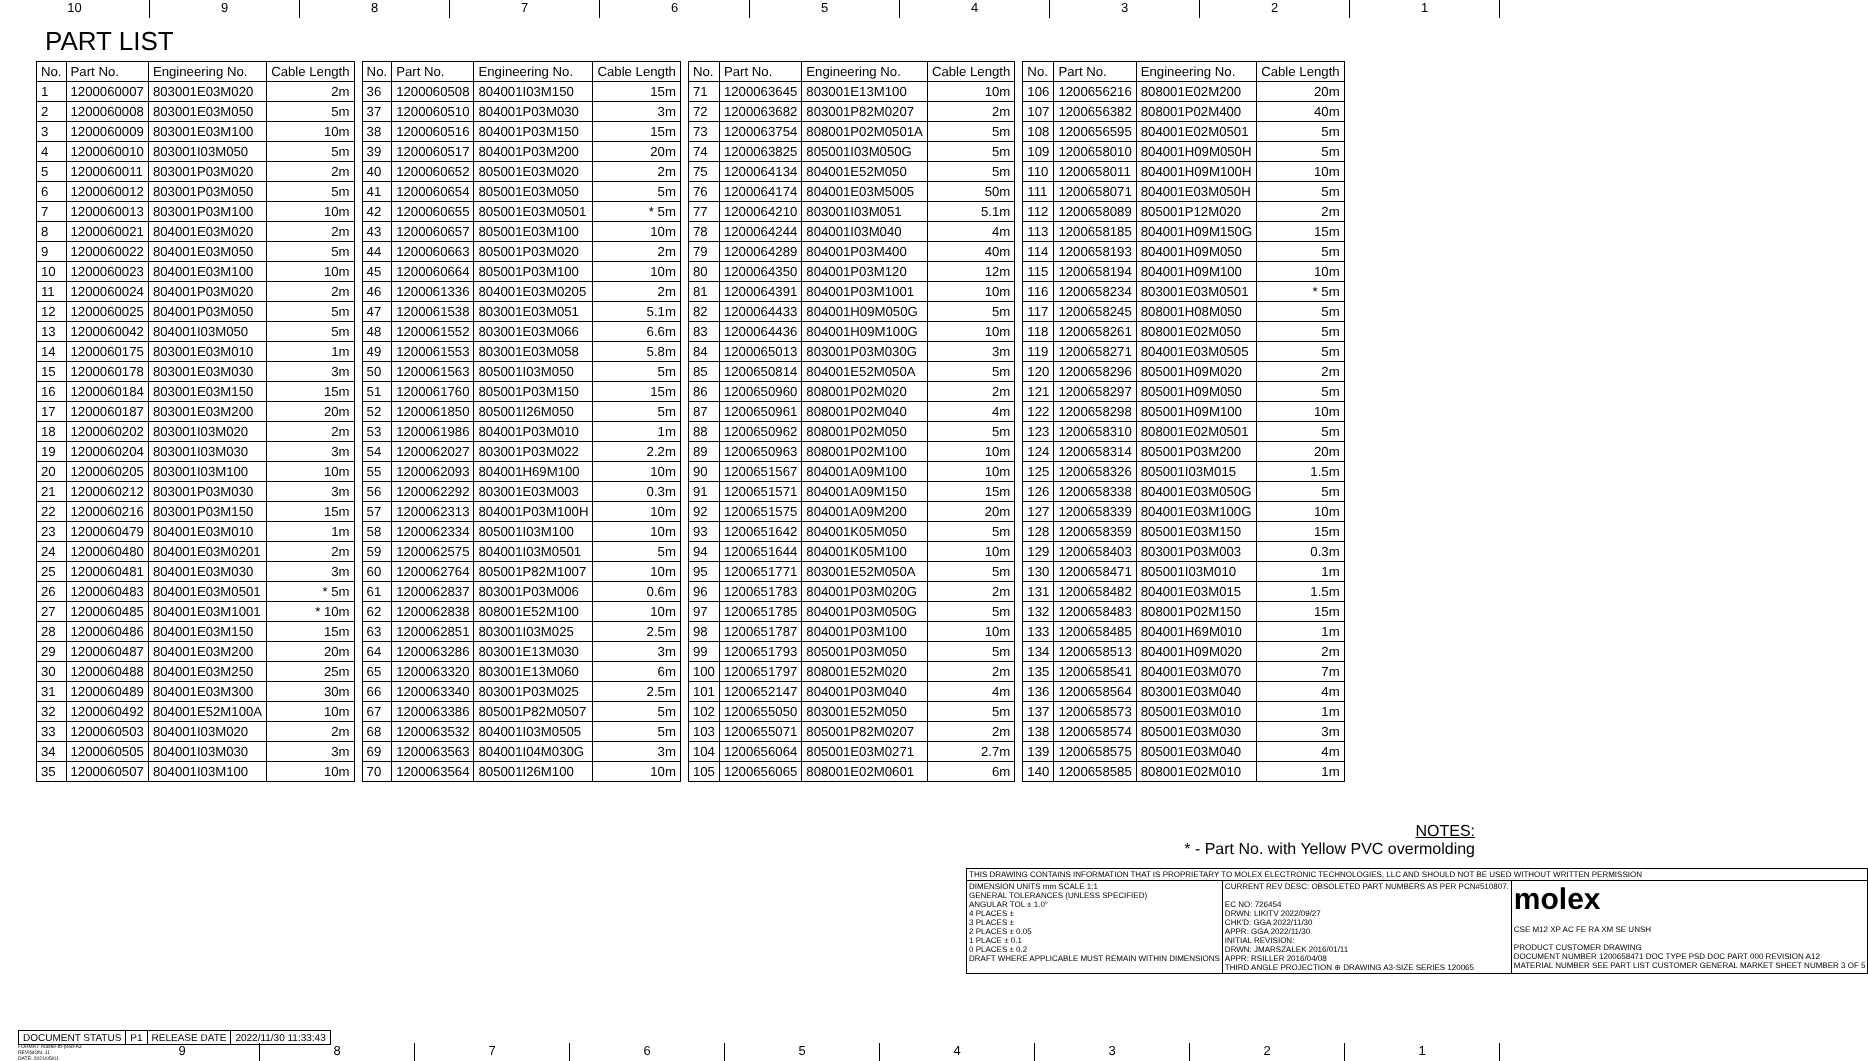10 9 8 7 6 5 4 3 2 1
PART LIST
| No. | Part No. | Engineering No. | Cable Length |
| --- | --- | --- | --- |
| 1 | 1200060007 | 803001E03M020 | 2m |
| 2 | 1200060008 | 803001E03M050 | 5m |
| 3 | 1200060009 | 803001E03M100 | 10m |
| 4 | 1200060010 | 803001I03M050 | 5m |
| 5 | 1200060011 | 803001P03M020 | 2m |
| 6 | 1200060012 | 803001P03M050 | 5m |
| 7 | 1200060013 | 803001P03M100 | 10m |
| 8 | 1200060021 | 804001E03M020 | 2m |
| 9 | 1200060022 | 804001E03M050 | 5m |
| 10 | 1200060023 | 804001E03M100 | 10m |
| 11 | 1200060024 | 804001P03M020 | 2m |
| 12 | 1200060025 | 804001P03M050 | 5m |
| 13 | 1200060042 | 804001I03M050 | 5m |
| 14 | 1200060175 | 803001E03M010 | 1m |
| 15 | 1200060178 | 803001E03M030 | 3m |
| 16 | 1200060184 | 803001E03M150 | 15m |
| 17 | 1200060187 | 803001E03M200 | 20m |
| 18 | 1200060202 | 803001I03M020 | 2m |
| 19 | 1200060204 | 803001I03M030 | 3m |
| 20 | 1200060205 | 803001I03M100 | 10m |
| 21 | 1200060212 | 803001P03M030 | 3m |
| 22 | 1200060216 | 803001P03M150 | 15m |
| 23 | 1200060479 | 804001E03M010 | 1m |
| 24 | 1200060480 | 804001E03M0201 | 2m |
| 25 | 1200060481 | 804001E03M030 | 3m |
| 26 | 1200060483 | 804001E03M0501 | * 5m |
| 27 | 1200060485 | 804001E03M1001 | * 10m |
| 28 | 1200060486 | 804001E03M150 | 15m |
| 29 | 1200060487 | 804001E03M200 | 20m |
| 30 | 1200060488 | 804001E03M250 | 25m |
| 31 | 1200060489 | 804001E03M300 | 30m |
| 32 | 1200060492 | 804001E52M100A | 10m |
| 33 | 1200060503 | 804001I03M020 | 2m |
| 34 | 1200060505 | 804001I03M030 | 3m |
| 35 | 1200060507 | 804001I03M100 | 10m |
| No. | Part No. | Engineering No. | Cable Length |
| --- | --- | --- | --- |
| 36 | 1200060508 | 804001I03M150 | 15m |
| 37 | 1200060510 | 804001P03M030 | 3m |
| 38 | 1200060516 | 804001P03M150 | 15m |
| 39 | 1200060517 | 804001P03M200 | 20m |
| 40 | 1200060652 | 805001E03M020 | 2m |
| 41 | 1200060654 | 805001E03M050 | 5m |
| 42 | 1200060655 | 805001E03M0501 | * 5m |
| 43 | 1200060657 | 805001E03M100 | 10m |
| 44 | 1200060663 | 805001P03M020 | 2m |
| 45 | 1200060664 | 805001P03M100 | 10m |
| 46 | 1200061336 | 804001E03M0205 | 2m |
| 47 | 1200061538 | 803001E03M051 | 5.1m |
| 48 | 1200061552 | 803001E03M066 | 6.6m |
| 49 | 1200061553 | 803001E03M058 | 5.8m |
| 50 | 1200061563 | 805001I03M050 | 5m |
| 51 | 1200061760 | 805001P03M150 | 15m |
| 52 | 1200061850 | 805001I26M050 | 5m |
| 53 | 1200061986 | 804001P03M010 | 1m |
| 54 | 1200062027 | 803001P03M022 | 2.2m |
| 55 | 1200062093 | 804001H69M100 | 10m |
| 56 | 1200062292 | 803001E03M003 | 0.3m |
| 57 | 1200062313 | 804001P03M100H | 10m |
| 58 | 1200062334 | 805001I03M100 | 10m |
| 59 | 1200062575 | 804001I03M0501 | 5m |
| 60 | 1200062764 | 805001P82M1007 | 10m |
| 61 | 1200062837 | 803001P03M006 | 0.6m |
| 62 | 1200062838 | 808001E52M100 | 10m |
| 63 | 1200062851 | 803001I03M025 | 2.5m |
| 64 | 1200063286 | 803001E13M030 | 3m |
| 65 | 1200063320 | 803001E13M060 | 6m |
| 66 | 1200063340 | 803001P03M025 | 2.5m |
| 67 | 1200063386 | 805001P82M0507 | 5m |
| 68 | 1200063532 | 804001I03M0505 | 5m |
| 69 | 1200063563 | 804001I04M030G | 3m |
| 70 | 1200063564 | 805001I26M100 | 10m |
| No. | Part No. | Engineering No. | Cable Length |
| --- | --- | --- | --- |
| 71 | 1200063645 | 803001E13M100 | 10m |
| 72 | 1200063682 | 803001P82M0207 | 2m |
| 73 | 1200063754 | 808001P02M0501A | 5m |
| 74 | 1200063825 | 805001I03M050G | 5m |
| 75 | 1200064134 | 804001E52M050 | 5m |
| 76 | 1200064174 | 804001E03M5005 | 50m |
| 77 | 1200064210 | 803001I03M051 | 5.1m |
| 78 | 1200064244 | 804001I03M040 | 4m |
| 79 | 1200064289 | 804001P03M400 | 40m |
| 80 | 1200064350 | 804001P03M120 | 12m |
| 81 | 1200064391 | 804001P03M1001 | 10m |
| 82 | 1200064433 | 804001H09M050G | 5m |
| 83 | 1200064436 | 804001H09M100G | 10m |
| 84 | 1200065013 | 803001P03M030G | 3m |
| 85 | 1200650814 | 804001E52M050A | 5m |
| 86 | 1200650960 | 808001P02M020 | 2m |
| 87 | 1200650961 | 808001P02M040 | 4m |
| 88 | 1200650962 | 808001P02M050 | 5m |
| 89 | 1200650963 | 808001P02M100 | 10m |
| 90 | 1200651567 | 804001A09M100 | 10m |
| 91 | 1200651571 | 804001A09M150 | 15m |
| 92 | 1200651575 | 804001A09M200 | 20m |
| 93 | 1200651642 | 804001K05M050 | 5m |
| 94 | 1200651644 | 804001K05M100 | 10m |
| 95 | 1200651771 | 803001E52M050A | 5m |
| 96 | 1200651783 | 804001P03M020G | 2m |
| 97 | 1200651785 | 804001P03M050G | 5m |
| 98 | 1200651787 | 804001P03M100 | 10m |
| 99 | 1200651793 | 805001P03M050 | 5m |
| 100 | 1200651797 | 808001E52M020 | 2m |
| 101 | 1200652147 | 804001P03M040 | 4m |
| 102 | 1200655050 | 803001E52M050 | 5m |
| 103 | 1200655071 | 805001P82M0207 | 2m |
| 104 | 1200656064 | 805001E03M0271 | 2.7m |
| 105 | 1200656065 | 808001E02M0601 | 6m |
| No. | Part No. | Engineering No. | Cable Length |
| --- | --- | --- | --- |
| 106 | 1200656216 | 808001E02M200 | 20m |
| 107 | 1200656382 | 808001P02M400 | 40m |
| 108 | 1200656595 | 804001E02M0501 | 5m |
| 109 | 1200658010 | 804001H09M050H | 5m |
| 110 | 1200658011 | 804001H09M100H | 10m |
| 111 | 1200658071 | 804001E03M050H | 5m |
| 112 | 1200658089 | 805001P12M020 | 2m |
| 113 | 1200658185 | 804001H09M150G | 15m |
| 114 | 1200658193 | 804001H09M050 | 5m |
| 115 | 1200658194 | 804001H09M100 | 10m |
| 116 | 1200658234 | 803001E03M0501 | * 5m |
| 117 | 1200658245 | 808001H08M050 | 5m |
| 118 | 1200658261 | 808001E02M050 | 5m |
| 119 | 1200658271 | 804001E03M0505 | 5m |
| 120 | 1200658296 | 805001H09M020 | 2m |
| 121 | 1200658297 | 805001H09M050 | 5m |
| 122 | 1200658298 | 805001H09M100 | 10m |
| 123 | 1200658310 | 808001E02M0501 | 5m |
| 124 | 1200658314 | 805001P03M200 | 20m |
| 125 | 1200658326 | 805001I03M015 | 1.5m |
| 126 | 1200658338 | 804001E03M050G | 5m |
| 127 | 1200658339 | 804001E03M100G | 10m |
| 128 | 1200658359 | 805001E03M150 | 15m |
| 129 | 1200658403 | 803001P03M003 | 0.3m |
| 130 | 1200658471 | 805001I03M010 | 1m |
| 131 | 1200658482 | 804001E03M015 | 1.5m |
| 132 | 1200658483 | 808001P02M150 | 15m |
| 133 | 1200658485 | 804001H69M010 | 1m |
| 134 | 1200658513 | 804001H09M020 | 2m |
| 135 | 1200658541 | 804001E03M070 | 7m |
| 136 | 1200658564 | 803001E03M040 | 4m |
| 137 | 1200658573 | 805001E03M010 | 1m |
| 138 | 1200658574 | 805001E03M030 | 3m |
| 139 | 1200658575 | 805001E03M040 | 4m |
| 140 | 1200658585 | 808001E02M010 | 1m |
NOTES:
* - Part No. with Yellow PVC overmolding
| THIS DRAWING CONTAINS INFORMATION THAT IS PROPRIETARY TO MOLEX ELECTRONIC TECHNOLOGIES, LLC AND SHOULD NOT BE USED WITHOUT WRITTEN PERMISSION | | |
| DIMENSION UNITS mm SCALE 1:1 GENERAL TOLERANCES (UNLESS SPECIFIED) ANGULAR TOL ± 1.0° 4 PLACES ± 3 PLACES ± 2 PLACES ± 0.05 1 PLACE ± 0.1 0 PLACES ± 0.2 DRAFT WHERE APPLICABLE MUST REMAIN WITHIN DIMENSIONS | CURRENT REV DESC: OBSOLETED PART NUMBERS AS PER PCN#510807. EC NO: 726454 DRWN: LIKITV 2022/09/27 CHK'D: GGA 2022/11/30 APPR: GGA 2022/11/30 INITIAL REVISION: DRWN: JMARSZALEK 2016/01/11 APPR: RSILLER 2016/04/08 THIRD ANGLE PROJECTION ⊕ DRAWING A3-SIZE SERIES 120065 | molex CSE M12 XP AC FE RA XM SE UNSH PRODUCT CUSTOMER DRAWING DOCUMENT NUMBER 1200658471 DOC TYPE PSD DOC PART 000 REVISION A12 MATERIAL NUMBER SEE PART LIST CUSTOMER GENERAL MARKET SHEET NUMBER 3 OF 5 |
| DOCUMENT STATUS | P1 | RELEASE DATE | 2022/11/30 11:33:43 |
FORMAT: master-tb-prod-A3
REVISION: J1
DATE: 2021/05/01
9 8 7 6 5 4 3 2 1